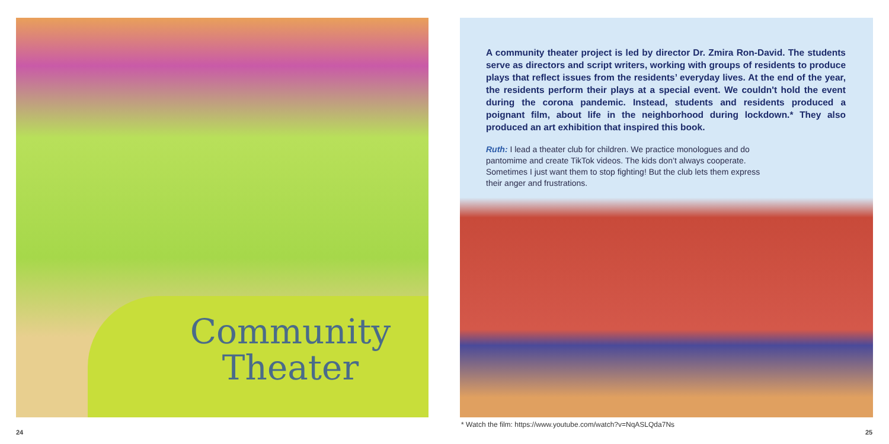Community
Theater
A community theater project is led by director Dr. Zmira Ron-David. The students serve as directors and script writers, working with groups of residents to produce plays that reflect issues from the residents’ everyday lives. At the end of the year, the residents perform their plays at a special event. We couldn't hold the event during the corona pandemic. Instead, students and residents produced a poignant film, about life in the neighborhood during lockdown.* They also produced an art exhibition that inspired this book.
Ruth: I lead a theater club for children. We practice monologues and do pantomime and create TikTok videos. The kids don’t always cooperate. Sometimes I just want them to stop fighting! But the club lets them express their anger and frustrations.
* Watch the film: https://www.youtube.com/watch?v=NqASLQda7Ns
24 25